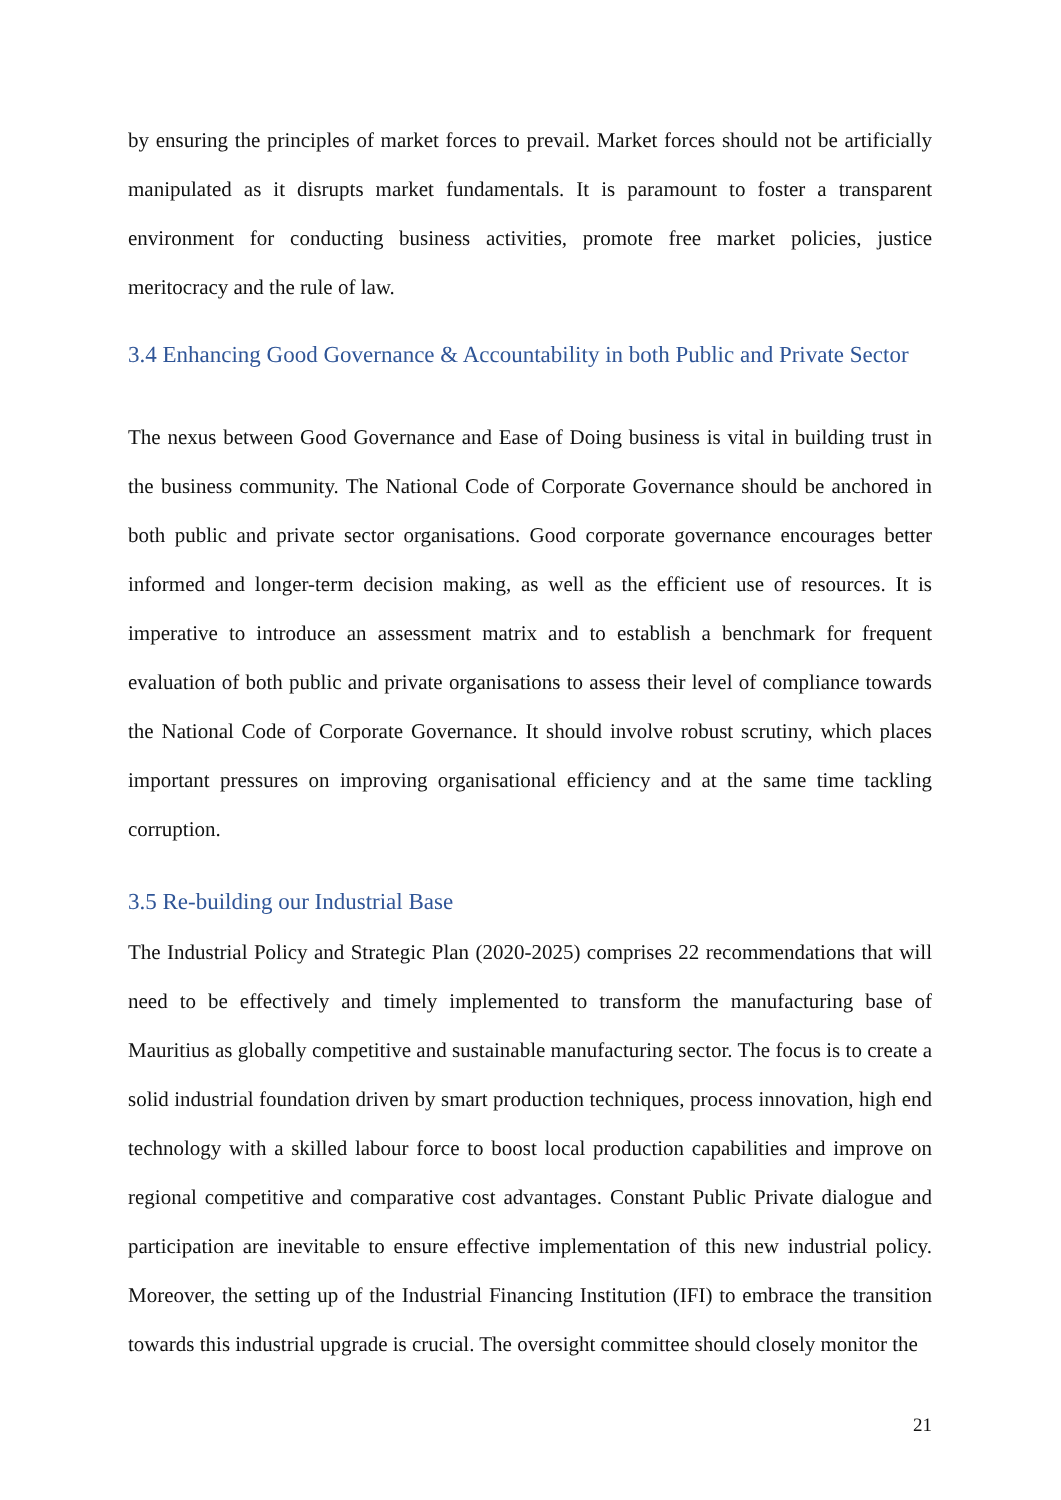by ensuring the principles of market forces to prevail. Market forces should not be artificially manipulated as it disrupts market fundamentals. It is paramount to foster a transparent environment for conducting business activities, promote free market policies, justice meritocracy and the rule of law.
3.4 Enhancing Good Governance & Accountability in both Public and Private Sector
The nexus between Good Governance and Ease of Doing business is vital in building trust in the business community. The National Code of Corporate Governance should be anchored in both public and private sector organisations. Good corporate governance encourages better informed and longer-term decision making, as well as the efficient use of resources. It is imperative to introduce an assessment matrix and to establish a benchmark for frequent evaluation of both public and private organisations to assess their level of compliance towards the National Code of Corporate Governance. It should involve robust scrutiny, which places important pressures on improving organisational efficiency and at the same time tackling corruption.
3.5 Re-building our Industrial Base
The Industrial Policy and Strategic Plan (2020-2025) comprises 22 recommendations that will need to be effectively and timely implemented to transform the manufacturing base of Mauritius as globally competitive and sustainable manufacturing sector. The focus is to create a solid industrial foundation driven by smart production techniques, process innovation, high end technology with a skilled labour force to boost local production capabilities and improve on regional competitive and comparative cost advantages. Constant Public Private dialogue and participation are inevitable to ensure effective implementation of this new industrial policy. Moreover, the setting up of the Industrial Financing Institution (IFI) to embrace the transition towards this industrial upgrade is crucial. The oversight committee should closely monitor the
21